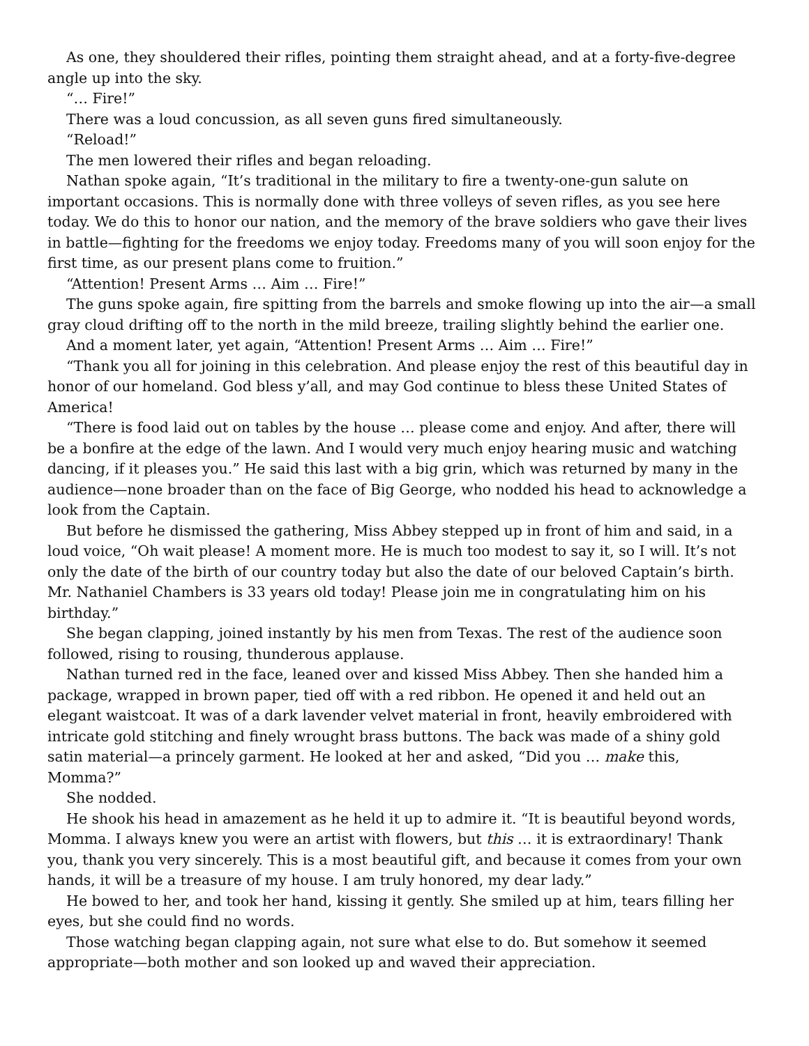As one, they shouldered their rifles, pointing them straight ahead, and at a forty-five-degree angle up into the sky.
“… Fire!”
There was a loud concussion, as all seven guns fired simultaneously.
“Reload!”
The men lowered their rifles and began reloading.
Nathan spoke again, “It’s traditional in the military to fire a twenty-one-gun salute on important occasions. This is normally done with three volleys of seven rifles, as you see here today. We do this to honor our nation, and the memory of the brave soldiers who gave their lives in battle—fighting for the freedoms we enjoy today. Freedoms many of you will soon enjoy for the first time, as our present plans come to fruition.”
“Attention! Present Arms … Aim … Fire!”
The guns spoke again, fire spitting from the barrels and smoke flowing up into the air—a small gray cloud drifting off to the north in the mild breeze, trailing slightly behind the earlier one.
And a moment later, yet again, “Attention! Present Arms … Aim … Fire!”
“Thank you all for joining in this celebration. And please enjoy the rest of this beautiful day in honor of our homeland. God bless y’all, and may God continue to bless these United States of America!
“There is food laid out on tables by the house … please come and enjoy. And after, there will be a bonfire at the edge of the lawn. And I would very much enjoy hearing music and watching dancing, if it pleases you.” He said this last with a big grin, which was returned by many in the audience—none broader than on the face of Big George, who nodded his head to acknowledge a look from the Captain.
But before he dismissed the gathering, Miss Abbey stepped up in front of him and said, in a loud voice, “Oh wait please! A moment more. He is much too modest to say it, so I will. It’s not only the date of the birth of our country today but also the date of our beloved Captain’s birth. Mr. Nathaniel Chambers is 33 years old today! Please join me in congratulating him on his birthday.”
She began clapping, joined instantly by his men from Texas. The rest of the audience soon followed, rising to rousing, thunderous applause.
Nathan turned red in the face, leaned over and kissed Miss Abbey. Then she handed him a package, wrapped in brown paper, tied off with a red ribbon. He opened it and held out an elegant waistcoat. It was of a dark lavender velvet material in front, heavily embroidered with intricate gold stitching and finely wrought brass buttons. The back was made of a shiny gold satin material—a princely garment. He looked at her and asked, “Did you … make this, Momma?”
She nodded.
He shook his head in amazement as he held it up to admire it. “It is beautiful beyond words, Momma. I always knew you were an artist with flowers, but this … it is extraordinary! Thank you, thank you very sincerely. This is a most beautiful gift, and because it comes from your own hands, it will be a treasure of my house. I am truly honored, my dear lady.”
He bowed to her, and took her hand, kissing it gently. She smiled up at him, tears filling her eyes, but she could find no words.
Those watching began clapping again, not sure what else to do. But somehow it seemed appropriate—both mother and son looked up and waved their appreciation.